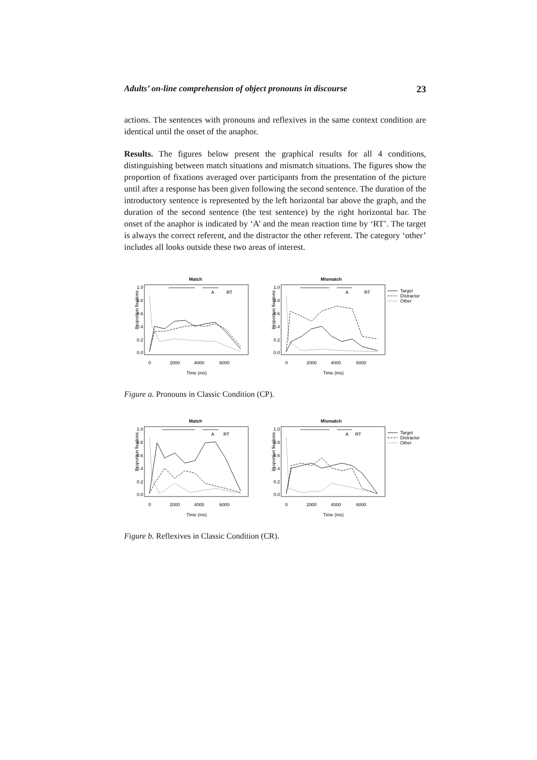Adults’ on-line comprehension of object pronouns in discourse 23
actions. The sentences with pronouns and reflexives in the same context condition are identical until the onset of the anaphor.
Results. The figures below present the graphical results for all 4 conditions, distinguishing between match situations and mismatch situations. The figures show the proportion of fixations averaged over participants from the presentation of the picture until after a response has been given following the second sentence. The duration of the introductory sentence is represented by the left horizontal bar above the graph, and the duration of the second sentence (the test sentence) by the right horizontal bar. The onset of the anaphor is indicated by ‘A’ and the mean reaction time by ‘RT’. The target is always the correct referent, and the distractor the other referent. The category ‘other’ includes all looks outside these two areas of interest.
Match
Proportion fixations
0.0
0.2
0.4
0.6
0.8
1.0
0
2000
4000
6000
Time (ms)
A
RT
Mismatch
Proportion fixations
0.0
0.2
0.4
0.6
0.8
1.0
0
2000
4000
6000
Time (ms)
A
RT
Target
Distractor
Other
Figure a. Pronouns in Classic Condition (CP).
Match
Proportion fixations
0.0
0.2
0.4
0.6
0.8
1.0
0
2000
4000
6000
Time (ms)
A
RT
Mismatch
Proportion fixations
0.0
0.2
0.4
0.6
0.8
1.0
0
2000
4000
6000
Time (ms)
A
RT
Target
Distractor
Other
Figure b. Reflexives in Classic Condition (CR).